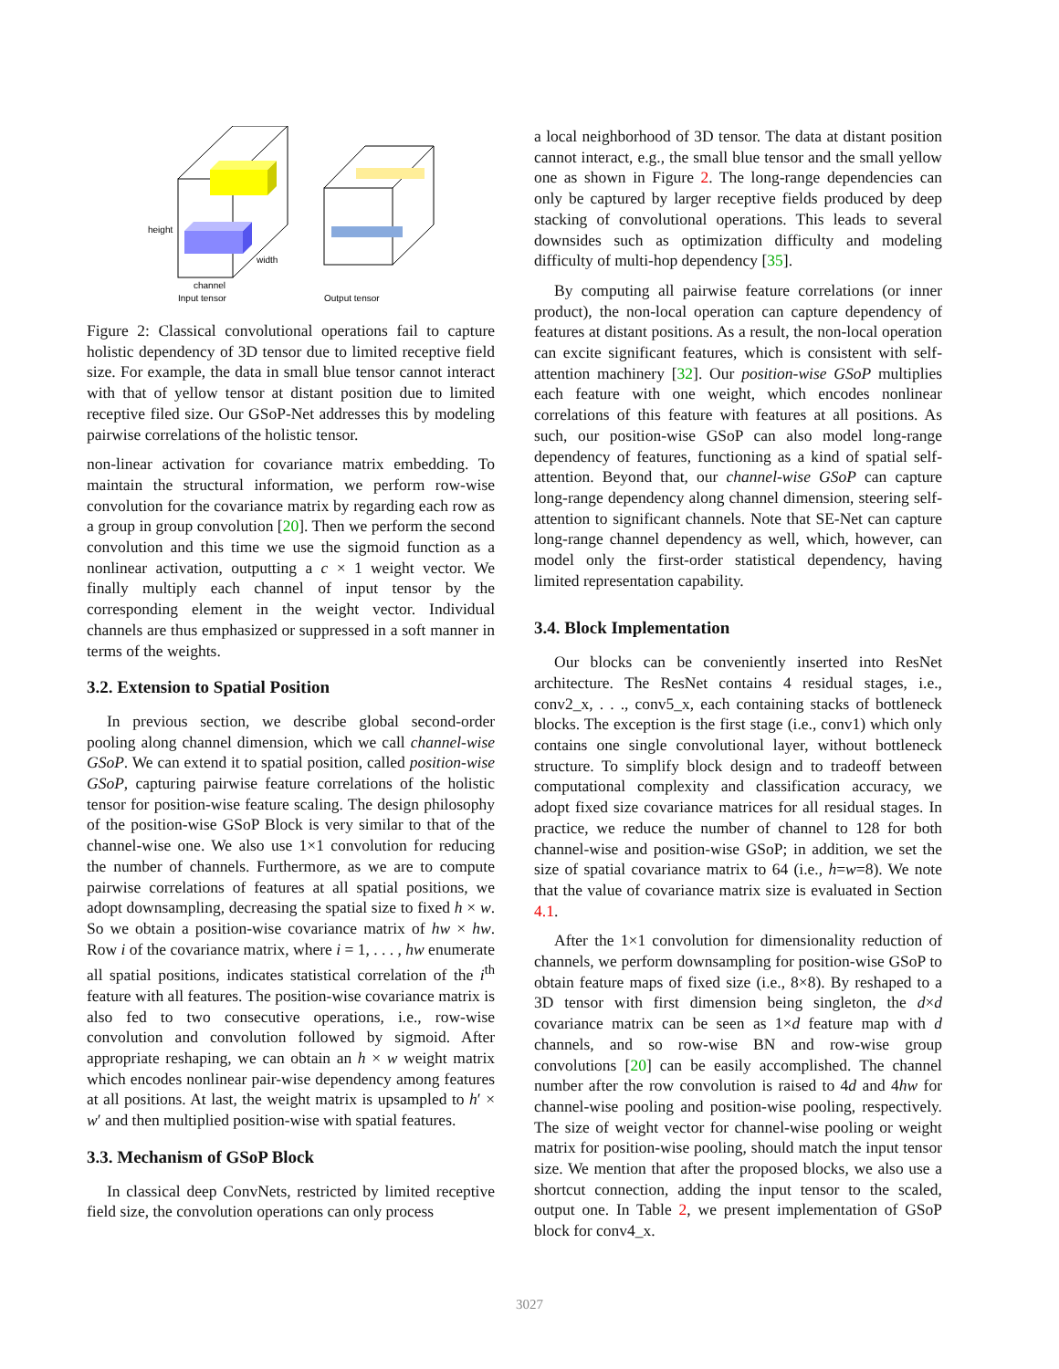height
width
channel
Input tensor
Output tensor
Figure 2: Classical convolutional operations fail to capture holistic dependency of 3D tensor due to limited receptive field size. For example, the data in small blue tensor cannot interact with that of yellow tensor at distant position due to limited receptive filed size. Our GSoP-Net addresses this by modeling pairwise correlations of the holistic tensor.
non-linear activation for covariance matrix embedding. To maintain the structural information, we perform row-wise convolution for the covariance matrix by regarding each row as a group in group convolution [20]. Then we perform the second convolution and this time we use the sigmoid function as a nonlinear activation, outputting a c × 1 weight vector. We finally multiply each channel of input tensor by the corresponding element in the weight vector. Individual channels are thus emphasized or suppressed in a soft manner in terms of the weights.
3.2. Extension to Spatial Position
In previous section, we describe global second-order pooling along channel dimension, which we call channel-wise GSoP. We can extend it to spatial position, called position-wise GSoP, capturing pairwise feature correlations of the holistic tensor for position-wise feature scaling. The design philosophy of the position-wise GSoP Block is very similar to that of the channel-wise one. We also use 1×1 convolution for reducing the number of channels. Furthermore, as we are to compute pairwise correlations of features at all spatial positions, we adopt downsampling, decreasing the spatial size to fixed h × w. So we obtain a position-wise covariance matrix of hw × hw. Row i of the covariance matrix, where i = 1, . . . , hw enumerate all spatial positions, indicates statistical correlation of the i<sup>th</sup> feature with all features. The position-wise covariance matrix is also fed to two consecutive operations, i.e., row-wise convolution and convolution followed by sigmoid. After appropriate reshaping, we can obtain an h × w weight matrix which encodes nonlinear pair-wise dependency among features at all positions. At last, the weight matrix is upsampled to h′ × w′ and then multiplied position-wise with spatial features.
3.3. Mechanism of GSoP Block
In classical deep ConvNets, restricted by limited receptive field size, the convolution operations can only process
a local neighborhood of 3D tensor. The data at distant position cannot interact, e.g., the small blue tensor and the small yellow one as shown in Figure 2. The long-range dependencies can only be captured by larger receptive fields produced by deep stacking of convolutional operations. This leads to several downsides such as optimization difficulty and modeling difficulty of multi-hop dependency [35].
By computing all pairwise feature correlations (or inner product), the non-local operation can capture dependency of features at distant positions. As a result, the non-local operation can excite significant features, which is consistent with self-attention machinery [32]. Our position-wise GSoP multiplies each feature with one weight, which encodes nonlinear correlations of this feature with features at all positions. As such, our position-wise GSoP can also model long-range dependency of features, functioning as a kind of spatial self-attention. Beyond that, our channel-wise GSoP can capture long-range dependency along channel dimension, steering self-attention to significant channels. Note that SE-Net can capture long-range channel dependency as well, which, however, can model only the first-order statistical dependency, having limited representation capability.
3.4. Block Implementation
Our blocks can be conveniently inserted into ResNet architecture. The ResNet contains 4 residual stages, i.e., conv2_x, . . ., conv5_x, each containing stacks of bottleneck blocks. The exception is the first stage (i.e., conv1) which only contains one single convolutional layer, without bottleneck structure. To simplify block design and to tradeoff between computational complexity and classification accuracy, we adopt fixed size covariance matrices for all residual stages. In practice, we reduce the number of channel to 128 for both channel-wise and position-wise GSoP; in addition, we set the size of spatial covariance matrix to 64 (i.e., h=w=8). We note that the value of covariance matrix size is evaluated in Section 4.1.
After the 1×1 convolution for dimensionality reduction of channels, we perform downsampling for position-wise GSoP to obtain feature maps of fixed size (i.e., 8×8). By reshaped to a 3D tensor with first dimension being singleton, the d×d covariance matrix can be seen as 1×d feature map with d channels, and so row-wise BN and row-wise group convolutions [20] can be easily accomplished. The channel number after the row convolution is raised to 4d and 4hw for channel-wise pooling and position-wise pooling, respectively. The size of weight vector for channel-wise pooling or weight matrix for position-wise pooling, should match the input tensor size. We mention that after the proposed blocks, we also use a shortcut connection, adding the input tensor to the scaled, output one. In Table 2, we present implementation of GSoP block for conv4_x.
3027